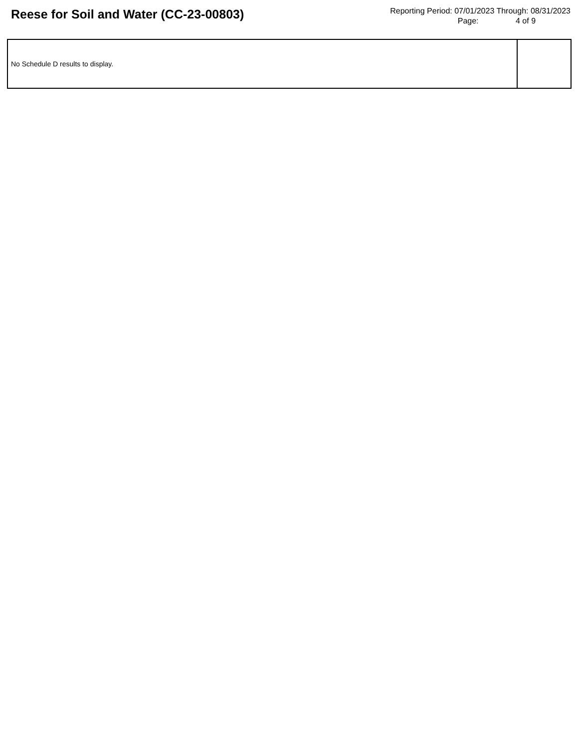Reese for Soil and Water (CC-23-00803)
Reporting Period: 07/01/2023 Through: 08/31/2023
Page: 4 of 9
| No Schedule D results to display. | |